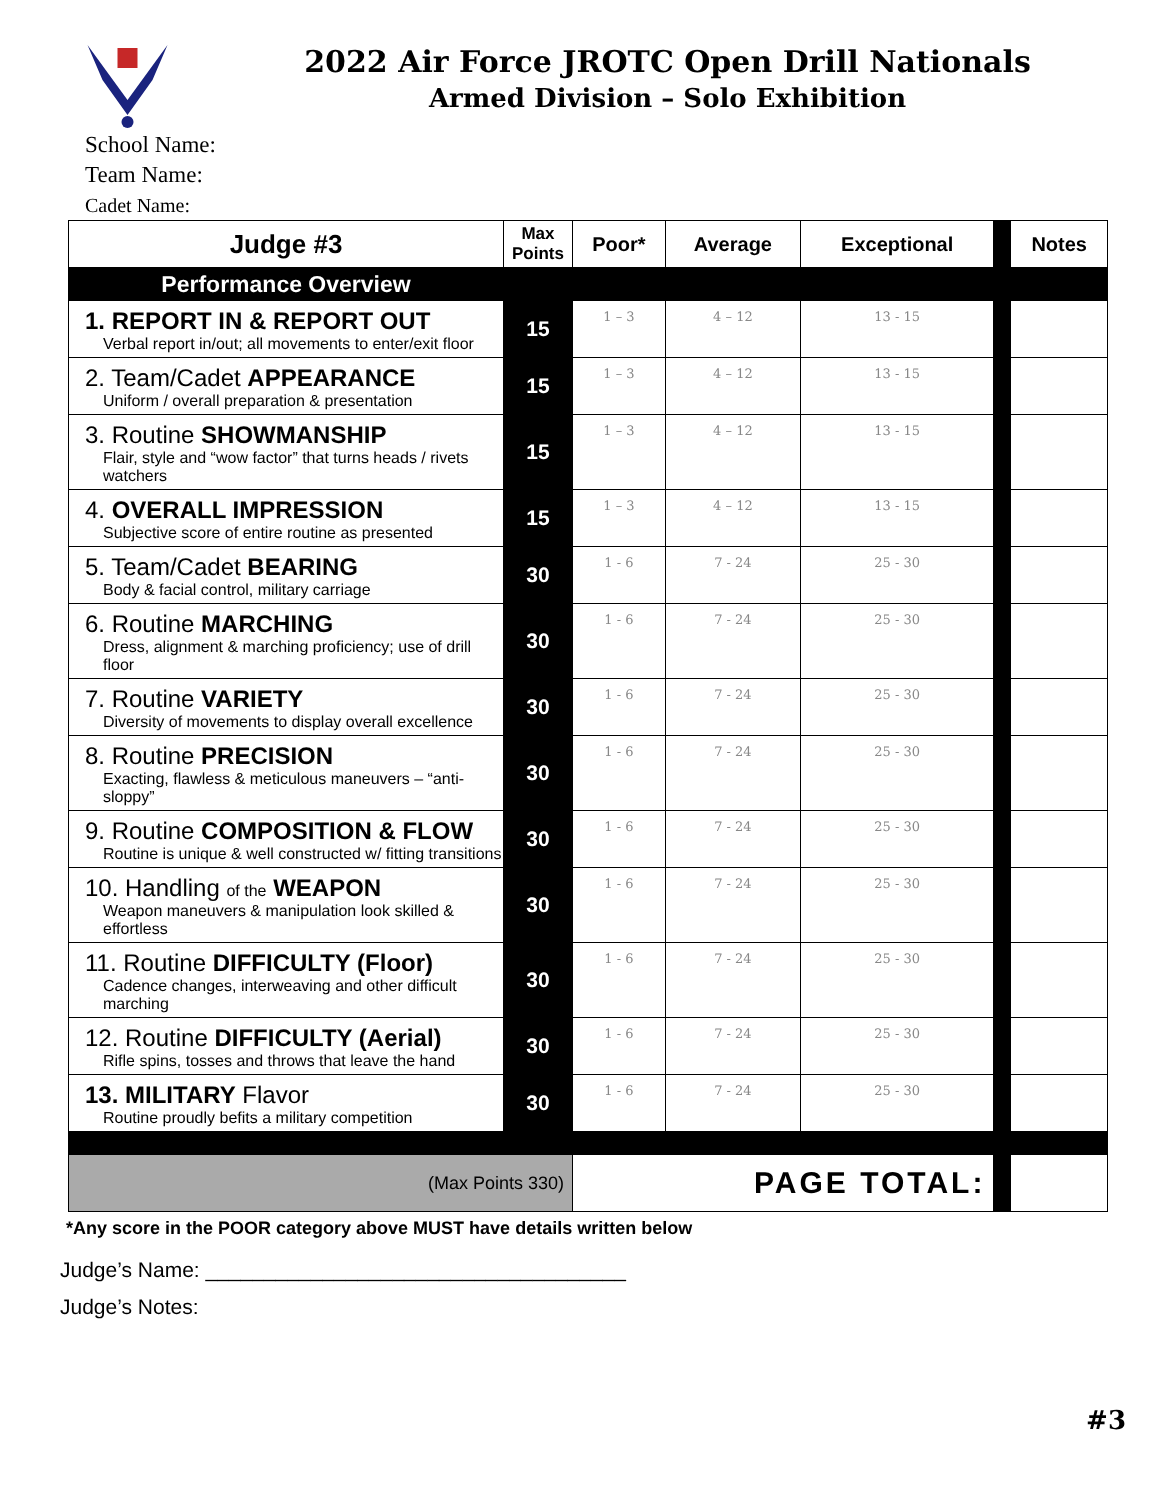2022 Air Force JROTC Open Drill Nationals
Armed Division – Solo Exhibition
School Name:
Team Name:
Cadet Name:
| Judge #3 | Max Points | Poor* | Average | Exceptional | | Notes |
| Performance Overview | | | | | | |
| 1. REPORT IN & REPORT OUT Verbal report in/out; all movements to enter/exit floor | 15 | 1 – 3 | 4 – 12 | 13 - 15 | | |
| 2. Team/Cadet APPEARANCE Uniform / overall preparation & presentation | 15 | 1 – 3 | 4 – 12 | 13 - 15 | | |
| 3. Routine SHOWMANSHIP Flair, style and “wow factor” that turns heads / rivets watchers | 15 | 1 – 3 | 4 – 12 | 13 - 15 | | |
| 4. OVERALL IMPRESSION Subjective score of entire routine as presented | 15 | 1 – 3 | 4 – 12 | 13 - 15 | | |
| 5. Team/Cadet BEARING Body & facial control, military carriage | 30 | 1 - 6 | 7 - 24 | 25 - 30 | | |
| 6. Routine MARCHING Dress, alignment & marching proficiency; use of drill floor | 30 | 1 - 6 | 7 - 24 | 25 - 30 | | |
| 7. Routine VARIETY Diversity of movements to display overall excellence | 30 | 1 - 6 | 7 - 24 | 25 - 30 | | |
| 8. Routine PRECISION Exacting, flawless & meticulous maneuvers – “anti-sloppy” | 30 | 1 - 6 | 7 - 24 | 25 - 30 | | |
| 9. Routine COMPOSITION & FLOW Routine is unique & well constructed w/ fitting transitions | 30 | 1 - 6 | 7 - 24 | 25 - 30 | | |
| 10. Handling of the WEAPON Weapon maneuvers & manipulation look skilled & effortless | 30 | 1 - 6 | 7 - 24 | 25 - 30 | | |
| 11. Routine DIFFICULTY (Floor) Cadence changes, interweaving and other difficult marching | 30 | 1 - 6 | 7 - 24 | 25 - 30 | | |
| 12. Routine DIFFICULTY (Aerial) Rifle spins, tosses and throws that leave the hand | 30 | 1 - 6 | 7 - 24 | 25 - 30 | | |
| 13. MILITARY Flavor Routine proudly befits a military competition | 30 | 1 - 6 | 7 - 24 | 25 - 30 | | |
| (Max Points 330) | | PAGE TOTAL: | | | | |
*Any score in the POOR category above MUST have details written below
Judge’s Name: ____________________________________
Judge’s Notes:
#3